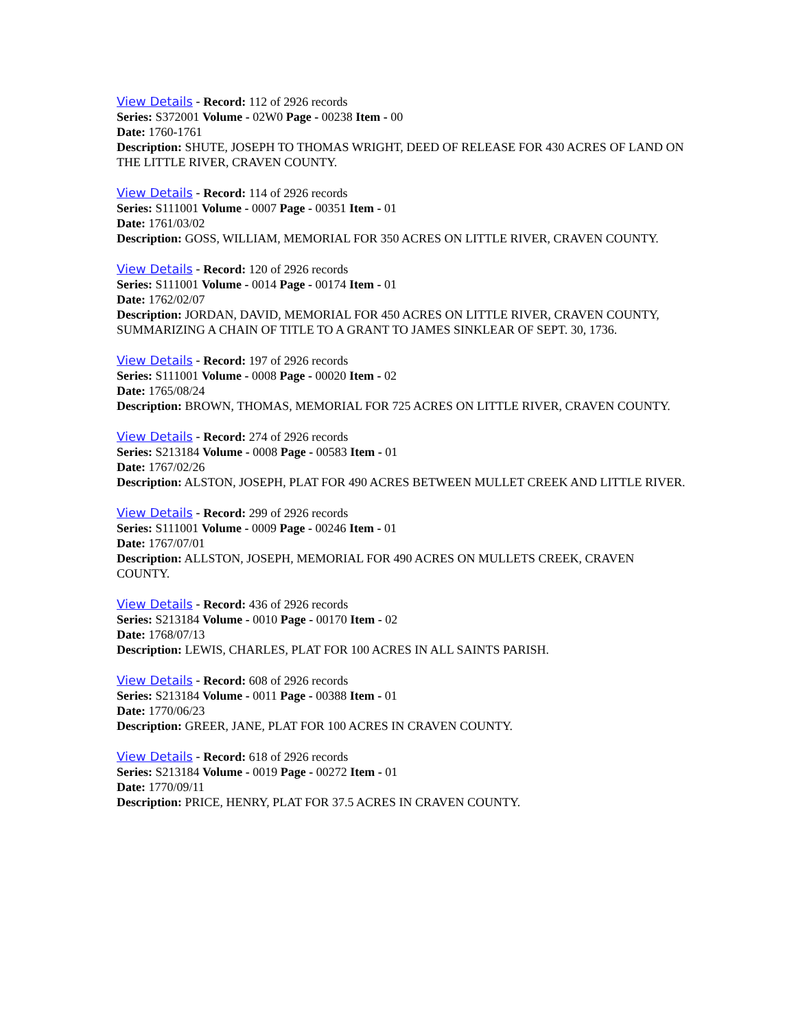View Details - Record: 112 of 2926 records
Series: S372001 Volume - 02W0 Page - 00238 Item - 00
Date: 1760-1761
Description: SHUTE, JOSEPH TO THOMAS WRIGHT, DEED OF RELEASE FOR 430 ACRES OF LAND ON THE LITTLE RIVER, CRAVEN COUNTY.
View Details - Record: 114 of 2926 records
Series: S111001 Volume - 0007 Page - 00351 Item - 01
Date: 1761/03/02
Description: GOSS, WILLIAM, MEMORIAL FOR 350 ACRES ON LITTLE RIVER, CRAVEN COUNTY.
View Details - Record: 120 of 2926 records
Series: S111001 Volume - 0014 Page - 00174 Item - 01
Date: 1762/02/07
Description: JORDAN, DAVID, MEMORIAL FOR 450 ACRES ON LITTLE RIVER, CRAVEN COUNTY, SUMMARIZING A CHAIN OF TITLE TO A GRANT TO JAMES SINKLEAR OF SEPT. 30, 1736.
View Details - Record: 197 of 2926 records
Series: S111001 Volume - 0008 Page - 00020 Item - 02
Date: 1765/08/24
Description: BROWN, THOMAS, MEMORIAL FOR 725 ACRES ON LITTLE RIVER, CRAVEN COUNTY.
View Details - Record: 274 of 2926 records
Series: S213184 Volume - 0008 Page - 00583 Item - 01
Date: 1767/02/26
Description: ALSTON, JOSEPH, PLAT FOR 490 ACRES BETWEEN MULLET CREEK AND LITTLE RIVER.
View Details - Record: 299 of 2926 records
Series: S111001 Volume - 0009 Page - 00246 Item - 01
Date: 1767/07/01
Description: ALLSTON, JOSEPH, MEMORIAL FOR 490 ACRES ON MULLETS CREEK, CRAVEN COUNTY.
View Details - Record: 436 of 2926 records
Series: S213184 Volume - 0010 Page - 00170 Item - 02
Date: 1768/07/13
Description: LEWIS, CHARLES, PLAT FOR 100 ACRES IN ALL SAINTS PARISH.
View Details - Record: 608 of 2926 records
Series: S213184 Volume - 0011 Page - 00388 Item - 01
Date: 1770/06/23
Description: GREER, JANE, PLAT FOR 100 ACRES IN CRAVEN COUNTY.
View Details - Record: 618 of 2926 records
Series: S213184 Volume - 0019 Page - 00272 Item - 01
Date: 1770/09/11
Description: PRICE, HENRY, PLAT FOR 37.5 ACRES IN CRAVEN COUNTY.